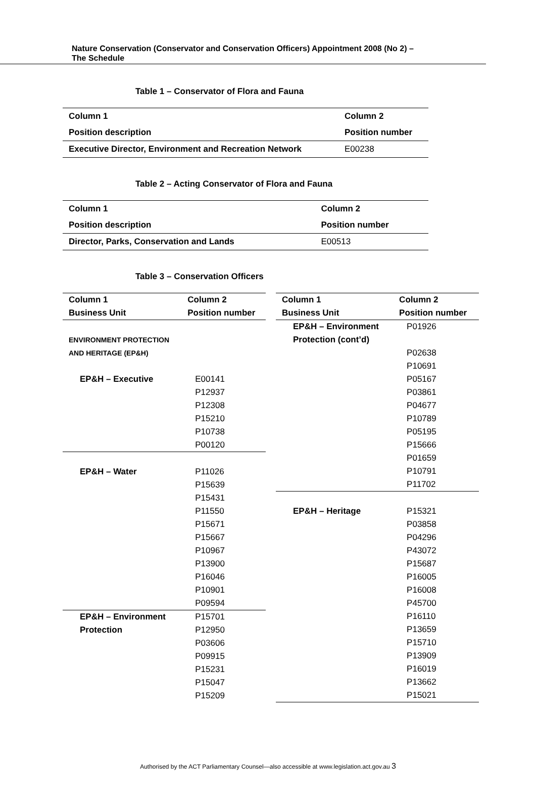Nature Conservation (Conservator and Conservation Officers) Appointment 2008 (No 2) –
The Schedule
Table 1 – Conservator of Flora and Fauna
| Column 1 | Column 2 |
| --- | --- |
| Position description | Position number |
| Executive Director, Environment and Recreation Network | E00238 |
Table 2 – Acting Conservator of Flora and Fauna
| Column 1 | Column 2 |
| --- | --- |
| Position description | Position number |
| Director, Parks, Conservation and Lands | E00513 |
Table 3 – Conservation Officers
| Column 1 | Column 2 |
| --- | --- |
| Business Unit | Position number |
| ENVIRONMENT PROTECTION | |
| AND HERITAGE (EP&H) | |
| EP&H – Executive | E00141 |
| | P12937 |
| | P12308 |
| | P15210 |
| | P10738 |
| | P00120 |
| EP&H – Water | P11026 |
| | P15639 |
| | P15431 |
| | P11550 |
| | P15671 |
| | P15667 |
| | P10967 |
| | P13900 |
| | P16046 |
| | P10901 |
| | P09594 |
| EP&H – Environment | P15701 |
| Protection | P12950 |
| | P03606 |
| | P09915 |
| | P15231 |
| | P15047 |
| | P15209 |
| Column 1 | Column 2 |
| --- | --- |
| Business Unit | Position number |
| EP&H – Environment | P01926 |
| Protection (cont’d) | |
| | P02638 |
| | P10691 |
| | P05167 |
| | P03861 |
| | P04677 |
| | P10789 |
| | P05195 |
| | P15666 |
| | P01659 |
| | P10791 |
| | P11702 |
| EP&H – Heritage | P15321 |
| | P03858 |
| | P04296 |
| | P43072 |
| | P15687 |
| | P16005 |
| | P16008 |
| | P45700 |
| | P16110 |
| | P13659 |
| | P15710 |
| | P13909 |
| | P16019 |
| | P13662 |
| | P15021 |
Authorised by the ACT Parliamentary Counsel—also accessible at www.legislation.act.gov.au 3